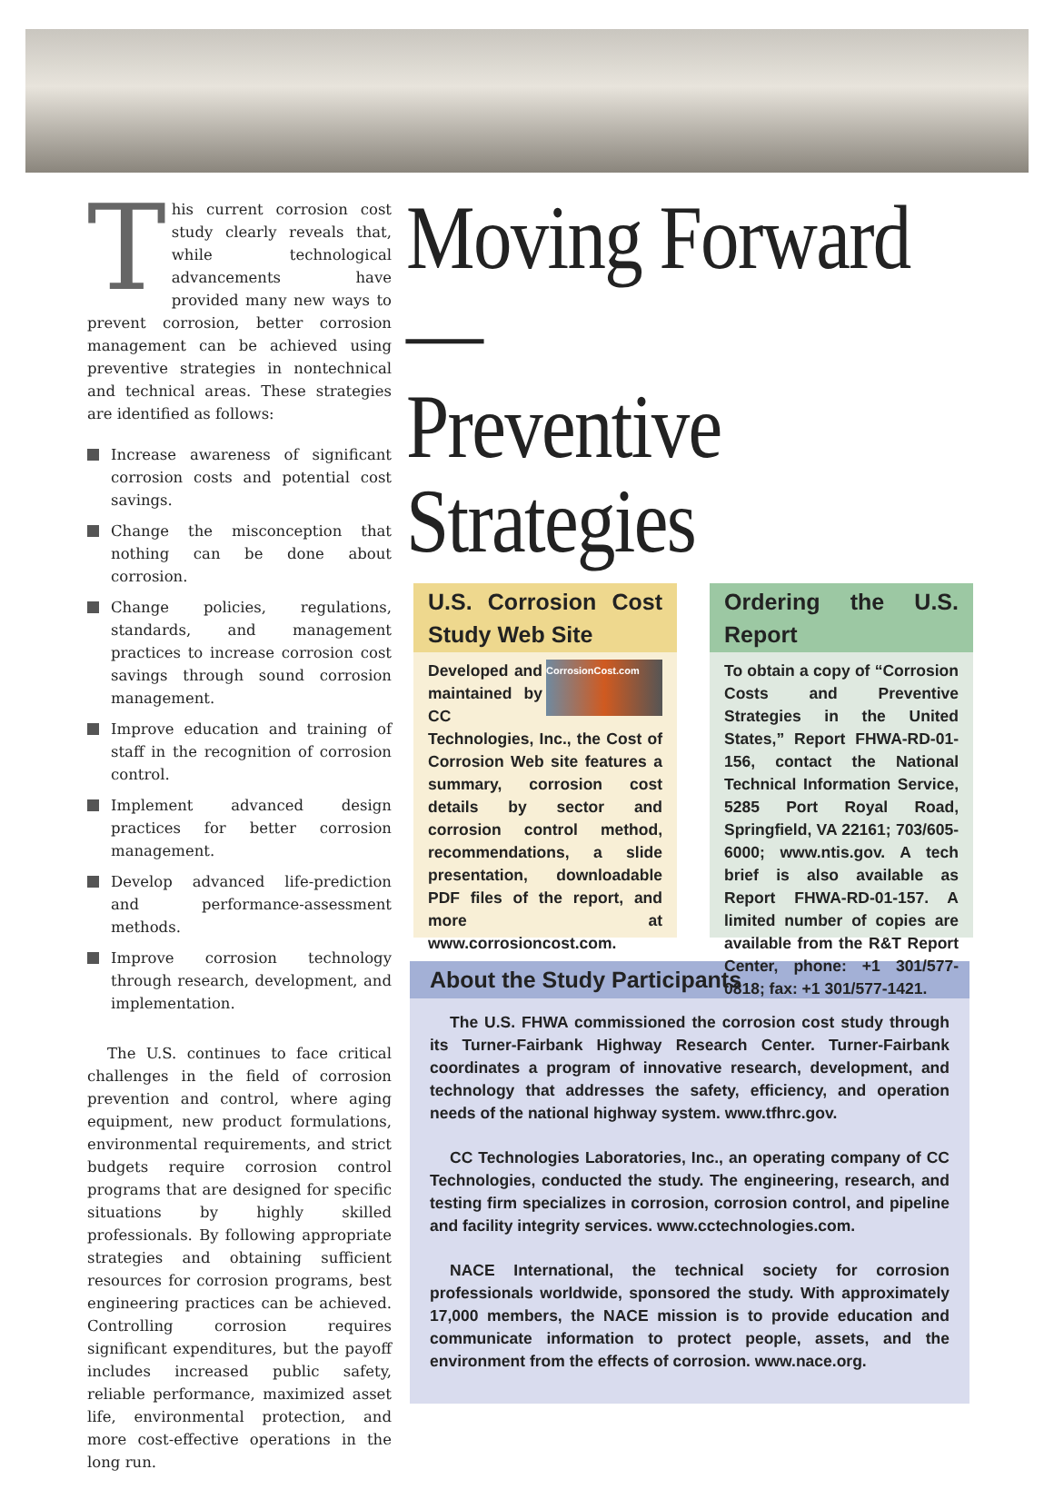This current corrosion cost study clearly reveals that, while technological advancements have provided many new ways to prevent corrosion, better corrosion management can be achieved using preventive strategies in nontechnical and technical areas. These strategies are identified as follows:
Increase awareness of significant corrosion costs and potential cost savings.
Change the misconception that nothing can be done about corrosion.
Change policies, regulations, standards, and management practices to increase corrosion cost savings through sound corrosion management.
Improve education and training of staff in the recognition of corrosion control.
Implement advanced design practices for better corrosion management.
Develop advanced life-prediction and performance-assessment methods.
Improve corrosion technology through research, development, and implementation.
The U.S. continues to face critical challenges in the field of corrosion prevention and control, where aging equipment, new product formulations, environmental requirements, and strict budgets require corrosion control programs that are designed for specific situations by highly skilled professionals. By following appropriate strategies and obtaining sufficient resources for corrosion programs, best engineering practices can be achieved. Controlling corrosion requires significant expenditures, but the payoff includes increased public safety, reliable performance, maximized asset life, environmental protection, and more cost-effective operations in the long run.
Moving Forward—
Preventive
Strategies
U.S. Corrosion Cost Study Web Site
CorrosionCost.com Developed and maintained by CC Technologies, Inc., the Cost of Corrosion Web site features a summary, corrosion cost details by sector and corrosion control method, recommendations, a slide presentation, downloadable PDF files of the report, and more at www.corrosioncost.com.
Ordering the U.S. Report
To obtain a copy of “Corrosion Costs and Preventive Strategies in the United States,” Report FHWA-RD-01-156, contact the National Technical Information Service, 5285 Port Royal Road, Springfield, VA 22161; 703/605-6000; www.ntis.gov. A tech brief is also available as Report FHWA-RD-01-157. A limited number of copies are available from the R&T Report Center, phone: +1 301/577-0818; fax: +1 301/577-1421.
About the Study Participants
The U.S. FHWA commissioned the corrosion cost study through its Turner-Fairbank Highway Research Center. Turner-Fairbank coordinates a program of innovative research, development, and technology that addresses the safety, efficiency, and operation needs of the national highway system. www.tfhrc.gov.
CC Technologies Laboratories, Inc., an operating company of CC Technologies, conducted the study. The engineering, research, and testing firm specializes in corrosion, corrosion control, and pipeline and facility integrity services. www.cctechnologies.com.
NACE International, the technical society for corrosion professionals worldwide, sponsored the study. With approximately 17,000 members, the NACE mission is to provide education and communicate information to protect people, assets, and the environment from the effects of corrosion. www.nace.org.